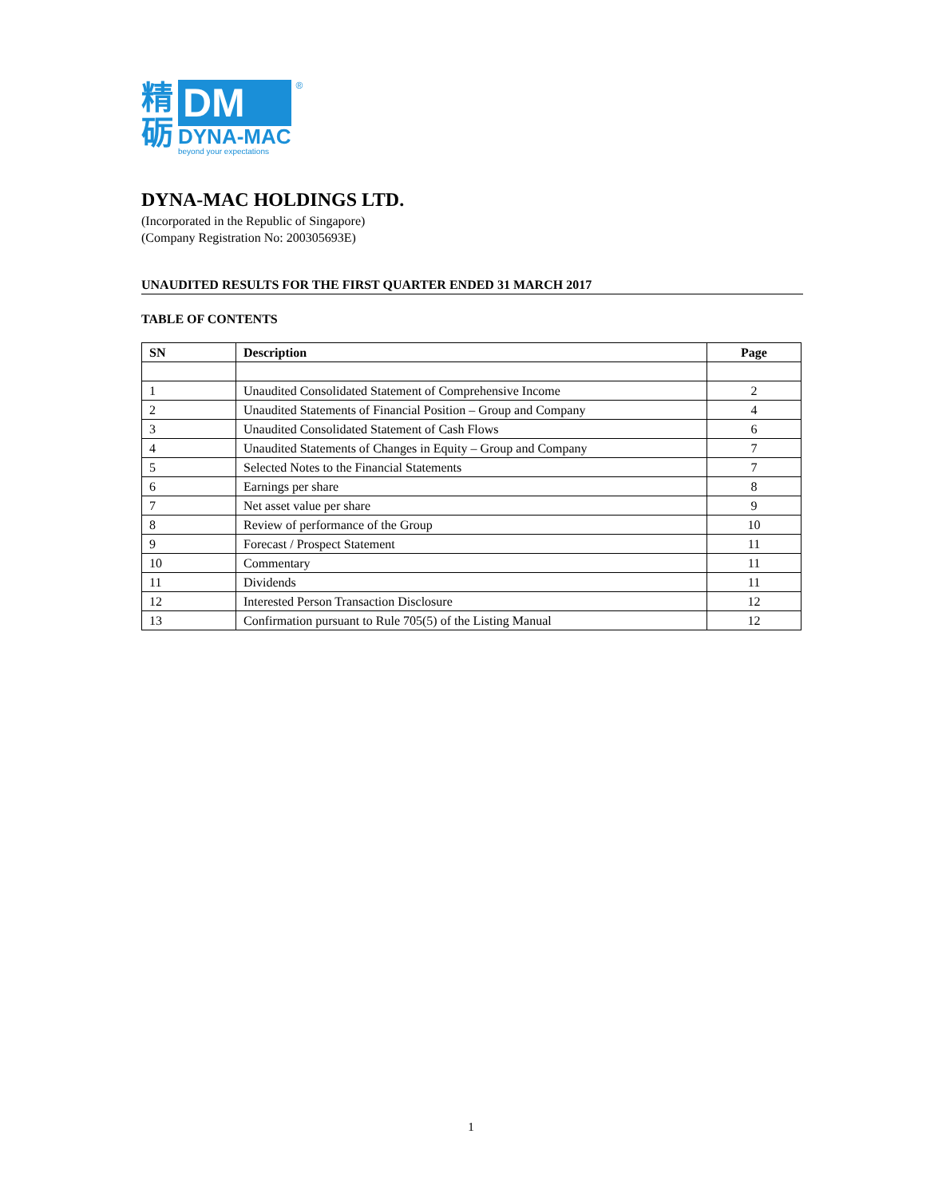精
砺
DM
DYNA-MAC
beyond your expectations
®
DYNA-MAC HOLDINGS LTD.
(Incorporated in the Republic of Singapore)
(Company Registration No: 200305693E)
UNAUDITED RESULTS FOR THE FIRST QUARTER ENDED 31 MARCH 2017
TABLE OF CONTENTS
| SN | Description | Page |
| --- | --- | --- |
| 1 | Unaudited Consolidated Statement of Comprehensive Income | 2 |
| 2 | Unaudited Statements of Financial Position – Group and Company | 4 |
| 3 | Unaudited Consolidated Statement of Cash Flows | 6 |
| 4 | Unaudited Statements of Changes in Equity – Group and Company | 7 |
| 5 | Selected Notes to the Financial Statements | 7 |
| 6 | Earnings per share | 8 |
| 7 | Net asset value per share | 9 |
| 8 | Review of performance of the Group | 10 |
| 9 | Forecast / Prospect Statement | 11 |
| 10 | Commentary | 11 |
| 11 | Dividends | 11 |
| 12 | Interested Person Transaction Disclosure | 12 |
| 13 | Confirmation pursuant to Rule 705(5) of the Listing Manual | 12 |
1